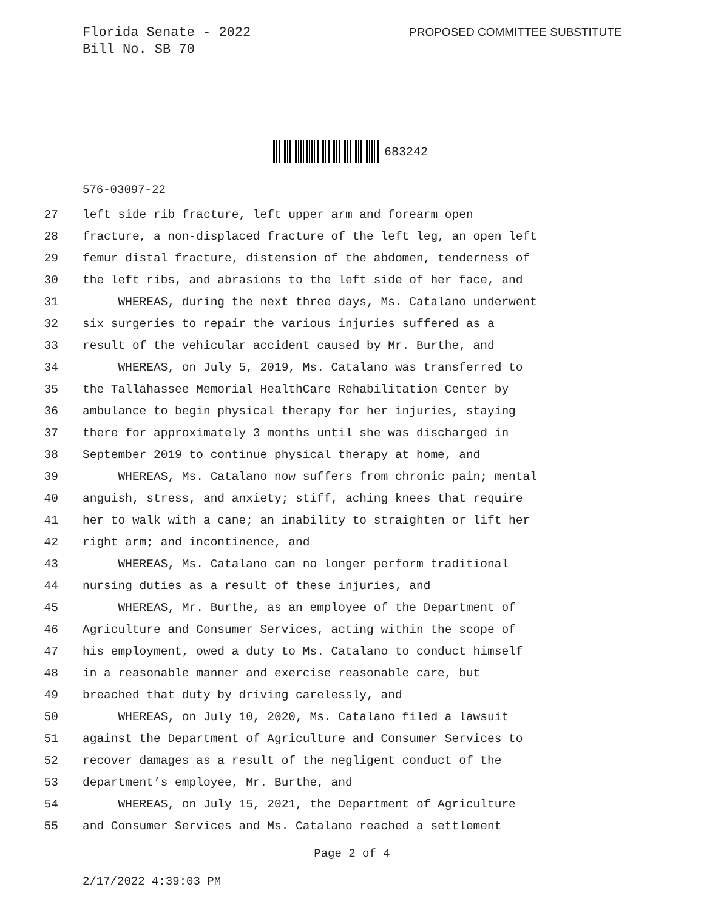Florida Senate - 2022
Bill No. SB 70
PROPOSED COMMITTEE SUBSTITUTE
683242
576-03097-22
27 left side rib fracture, left upper arm and forearm open
28 fracture, a non-displaced fracture of the left leg, an open left
29 femur distal fracture, distension of the abdomen, tenderness of
30 the left ribs, and abrasions to the left side of her face, and
31 WHEREAS, during the next three days, Ms. Catalano underwent
32 six surgeries to repair the various injuries suffered as a
33 result of the vehicular accident caused by Mr. Burthe, and
34 WHEREAS, on July 5, 2019, Ms. Catalano was transferred to
35 the Tallahassee Memorial HealthCare Rehabilitation Center by
36 ambulance to begin physical therapy for her injuries, staying
37 there for approximately 3 months until she was discharged in
38 September 2019 to continue physical therapy at home, and
39 WHEREAS, Ms. Catalano now suffers from chronic pain; mental
40 anguish, stress, and anxiety; stiff, aching knees that require
41 her to walk with a cane; an inability to straighten or lift her
42 right arm; and incontinence, and
43 WHEREAS, Ms. Catalano can no longer perform traditional
44 nursing duties as a result of these injuries, and
45 WHEREAS, Mr. Burthe, as an employee of the Department of
46 Agriculture and Consumer Services, acting within the scope of
47 his employment, owed a duty to Ms. Catalano to conduct himself
48 in a reasonable manner and exercise reasonable care, but
49 breached that duty by driving carelessly, and
50 WHEREAS, on July 10, 2020, Ms. Catalano filed a lawsuit
51 against the Department of Agriculture and Consumer Services to
52 recover damages as a result of the negligent conduct of the
53 department’s employee, Mr. Burthe, and
54 WHEREAS, on July 15, 2021, the Department of Agriculture
55 and Consumer Services and Ms. Catalano reached a settlement
Page 2 of 4
2/17/2022 4:39:03 PM